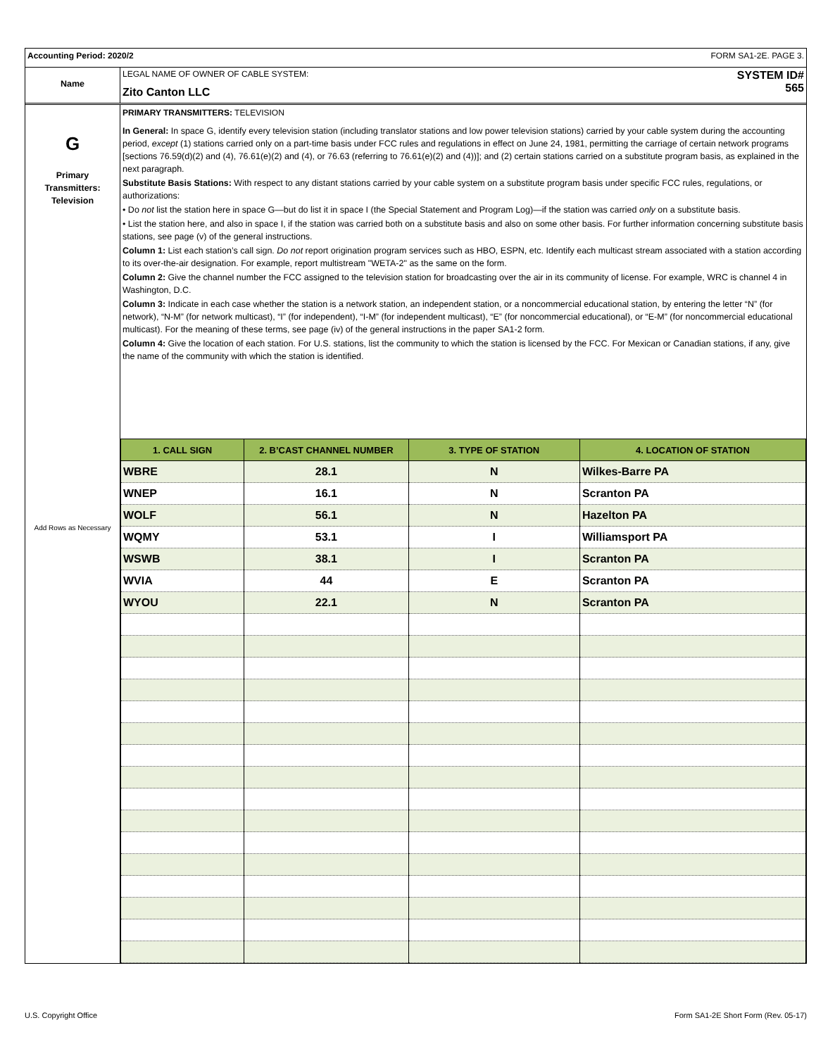Accounting Period: 2020/2 FORM SA1-2E. PAGE 3.
Name
LEGAL NAME OF OWNER OF CABLE SYSTEM:
Zito Canton LLC
SYSTEM ID#
565
G
Primary
Transmitters:
Television
Add Rows as Necessary
PRIMARY TRANSMITTERS: TELEVISION
In General: In space G, identify every television station (including translator stations and low power television stations) carried by your cable system during the accounting period, except (1) stations carried only on a part-time basis under FCC rules and regulations in effect on June 24, 1981, permitting the carriage of certain network programs [sections 76.59(d)(2) and (4), 76.61(e)(2) and (4), or 76.63 (referring to 76.61(e)(2) and (4))]; and (2) certain stations carried on a substitute program basis, as explained in the next paragraph.
Substitute Basis Stations: With respect to any distant stations carried by your cable system on a substitute program basis under specific FCC rules, regulations, or authorizations:
• Do not list the station here in space G—but do list it in space I (the Special Statement and Program Log)—if the station was carried only on a substitute basis.
• List the station here, and also in space I, if the station was carried both on a substitute basis and also on some other basis. For further information concerning substitute basis stations, see page (v) of the general instructions.
Column 1: List each station’s call sign. Do not report origination program services such as HBO, ESPN, etc. Identify each multicast stream associated with a station according to its over-the-air designation. For example, report multistream "WETA-2" as the same on the form.
Column 2: Give the channel number the FCC assigned to the television station for broadcasting over the air in its community of license. For example, WRC is channel 4 in Washington, D.C.
Column 3: Indicate in each case whether the station is a network station, an independent station, or a noncommercial educational station, by entering the letter “N” (for network), “N-M” (for network multicast), “I” (for independent), “I-M” (for independent multicast), “E” (for noncommercial educational), or “E-M” (for noncommercial educational multicast). For the meaning of these terms, see page (iv) of the general instructions in the paper SA1-2 form.
Column 4: Give the location of each station. For U.S. stations, list the community to which the station is licensed by the FCC. For Mexican or Canadian stations, if any, give the name of the community with which the station is identified.
| 1. CALL SIGN | 2. B’CAST CHANNEL NUMBER | 3. TYPE OF STATION | 4. LOCATION OF STATION |
| --- | --- | --- | --- |
| WBRE | 28.1 | N | Wilkes-Barre PA |
| WNEP | 16.1 | N | Scranton PA |
| WOLF | 56.1 | N | Hazelton PA |
| WQMY | 53.1 | I | Williamsport PA |
| WSWB | 38.1 | I | Scranton PA |
| WVIA | 44 | E | Scranton PA |
| WYOU | 22.1 | N | Scranton PA |
U.S. Copyright Office Form SA1-2E Short Form (Rev. 05-17)